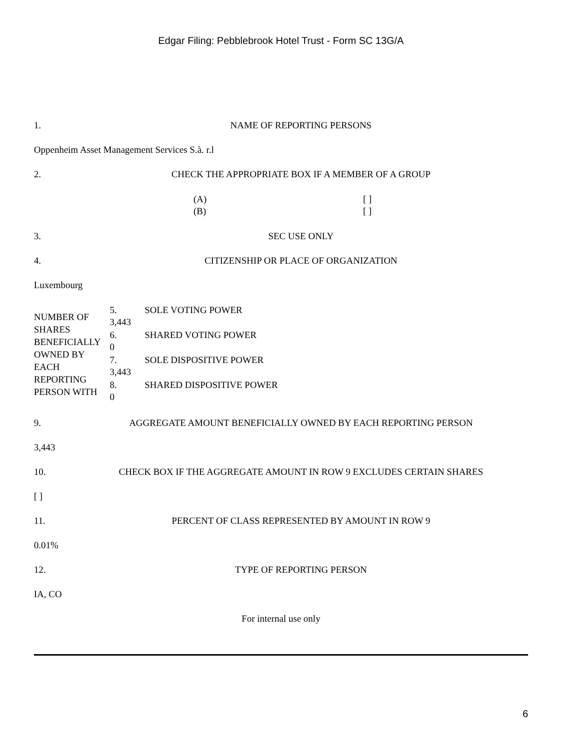Edgar Filing: Pebblebrook Hotel Trust - Form SC 13G/A
1. NAME OF REPORTING PERSONS
Oppenheim Asset Management Services S.à. r.l
2. CHECK THE APPROPRIATE BOX IF A MEMBER OF A GROUP
| (A) | [ ] |
| (B) | [ ] |
3. SEC USE ONLY
4. CITIZENSHIP OR PLACE OF ORGANIZATION
Luxembourg
| NUMBER OF SHARES BENEFICIALLY OWNED BY EACH REPORTING PERSON WITH | 5. 3,443 | SOLE VOTING POWER |
| | 6. 0 | SHARED VOTING POWER |
| | 7. 3,443 | SOLE DISPOSITIVE POWER |
| | 8. 0 | SHARED DISPOSITIVE POWER |
9. AGGREGATE AMOUNT BENEFICIALLY OWNED BY EACH REPORTING PERSON
3,443
10. CHECK BOX IF THE AGGREGATE AMOUNT IN ROW 9 EXCLUDES CERTAIN SHARES
[ ]
11. PERCENT OF CLASS REPRESENTED BY AMOUNT IN ROW 9
0.01%
12. TYPE OF REPORTING PERSON
IA, CO
For internal use only
6